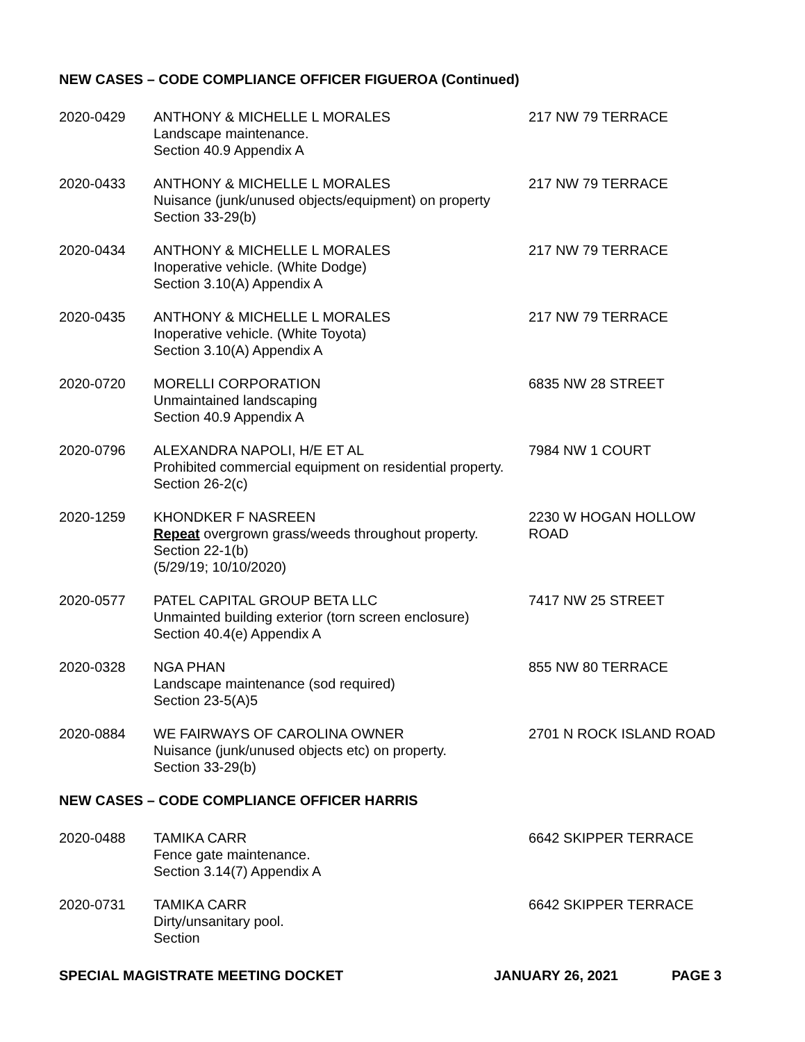NEW CASES – CODE COMPLIANCE OFFICER FIGUEROA (Continued)
2020-0429
ANTHONY & MICHELLE L MORALES
Landscape maintenance.
Section 40.9 Appendix A
217 NW 79 TERRACE
2020-0433
ANTHONY & MICHELLE L MORALES
Nuisance (junk/unused objects/equipment) on property
Section 33-29(b)
217 NW 79 TERRACE
2020-0434
ANTHONY & MICHELLE L MORALES
Inoperative vehicle. (White Dodge)
Section 3.10(A) Appendix A
217 NW 79 TERRACE
2020-0435
ANTHONY & MICHELLE L MORALES
Inoperative vehicle. (White Toyota)
Section 3.10(A) Appendix A
217 NW 79 TERRACE
2020-0720
MORELLI CORPORATION
Unmaintained landscaping
Section 40.9 Appendix A
6835 NW 28 STREET
2020-0796
ALEXANDRA NAPOLI, H/E ET AL
Prohibited commercial equipment on residential property.
Section 26-2(c)
7984 NW 1 COURT
2020-1259
KHONDKER F NASREEN
Repeat overgrown grass/weeds throughout property.
Section 22-1(b)
(5/29/19; 10/10/2020)
2230 W HOGAN HOLLOW ROAD
2020-0577
PATEL CAPITAL GROUP BETA LLC
Unmainted building exterior (torn screen enclosure)
Section 40.4(e) Appendix A
7417 NW 25 STREET
2020-0328
NGA PHAN
Landscape maintenance (sod required)
Section 23-5(A)5
855 NW 80 TERRACE
2020-0884
WE FAIRWAYS OF CAROLINA OWNER
Nuisance (junk/unused objects etc) on property.
Section 33-29(b)
2701 N ROCK ISLAND ROAD
NEW CASES – CODE COMPLIANCE OFFICER HARRIS
2020-0488
TAMIKA CARR
Fence gate maintenance.
Section 3.14(7) Appendix A
6642 SKIPPER TERRACE
2020-0731
TAMIKA CARR
Dirty/unsanitary pool.
Section
6642 SKIPPER TERRACE
SPECIAL MAGISTRATE MEETING DOCKET
JANUARY 26, 2021
PAGE 3